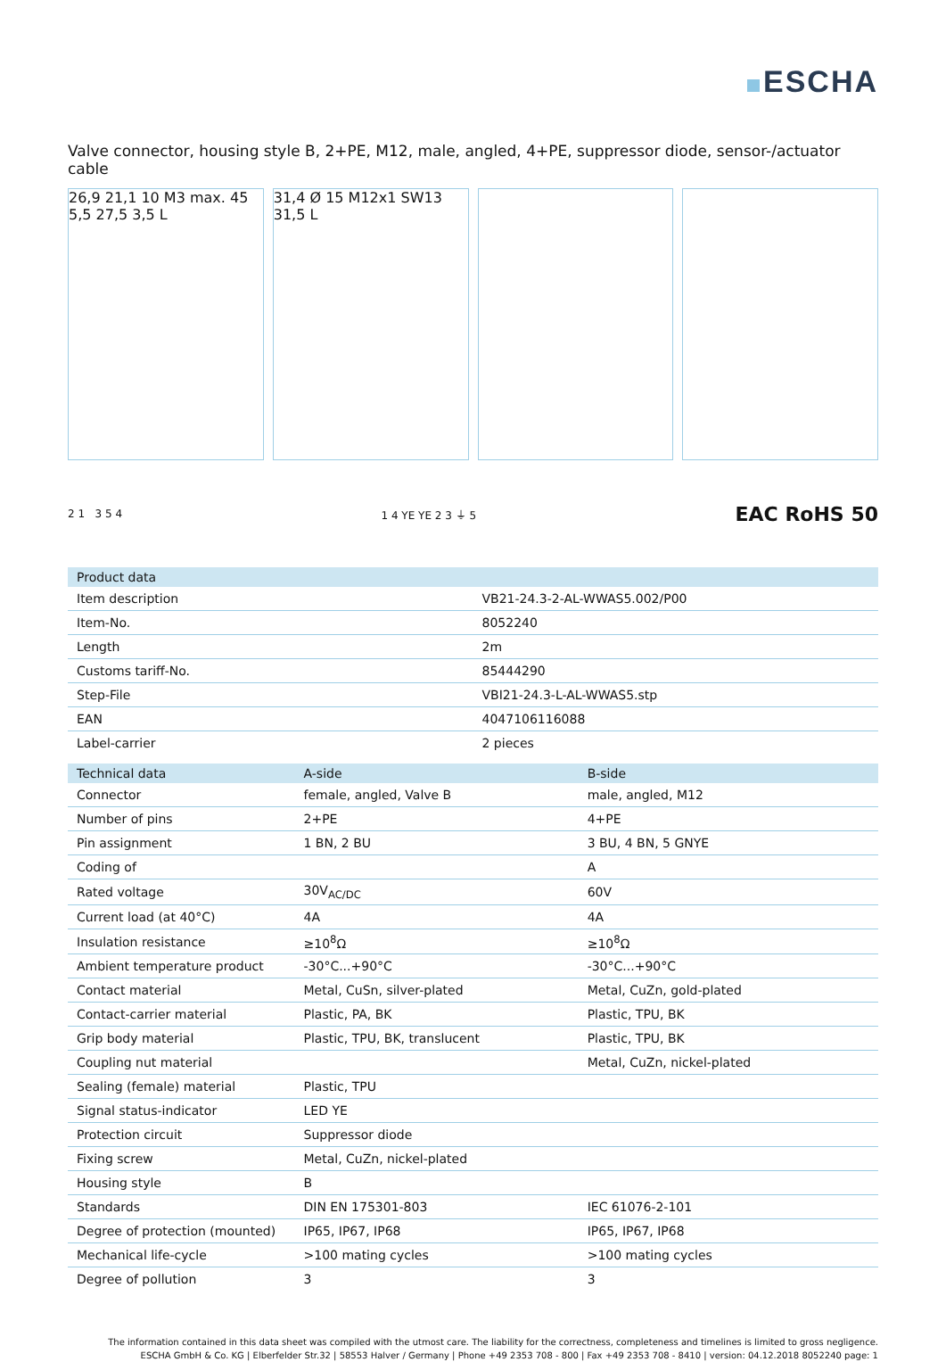ESCHA
Valve connector, housing style B, 2+PE, M12, male, angled, 4+PE, suppressor diode, sensor-/actuator cable
26,9 21,1 10 M3 max. 45 5,5 27,5 3,5 L
31,4 Ø 15 M12x1 SW13 31,5 L
2 1 3 5 4 1 4 YE YE 2 3 ⏚ 5
EAC RoHS 50
| Product data | |
| --- | --- |
| Item description | VB21-24.3-2-AL-WWAS5.002/P00 |
| Item-No. | 8052240 |
| Length | 2m |
| Customs tariff-No. | 85444290 |
| Step-File | VBI21-24.3-L-AL-WWAS5.stp |
| EAN | 4047106116088 |
| Label-carrier | 2 pieces |
| Technical data | A-side | B-side |
| --- | --- | --- |
| Connector | female, angled, Valve B | male, angled, M12 |
| Number of pins | 2+PE | 4+PE |
| Pin assignment | 1 BN, 2 BU | 3 BU, 4 BN, 5 GNYE |
| Coding of | | A |
| Rated voltage | 30V<sub>AC/DC</sub> | 60V |
| Current load (at 40°C) | 4A | 4A |
| Insulation resistance | ≥10<sup>8</sup>Ω | ≥10<sup>8</sup>Ω |
| Ambient temperature product | -30°C...+90°C | -30°C...+90°C |
| Contact material | Metal, CuSn, silver-plated | Metal, CuZn, gold-plated |
| Contact-carrier material | Plastic, PA, BK | Plastic, TPU, BK |
| Grip body material | Plastic, TPU, BK, translucent | Plastic, TPU, BK |
| Coupling nut material | | Metal, CuZn, nickel-plated |
| Sealing (female) material | Plastic, TPU | |
| Signal status-indicator | LED YE | |
| Protection circuit | Suppressor diode | |
| Fixing screw | Metal, CuZn, nickel-plated | |
| Housing style | B | |
| Standards | DIN EN 175301-803 | IEC 61076-2-101 |
| Degree of protection (mounted) | IP65, IP67, IP68 | IP65, IP67, IP68 |
| Mechanical life-cycle | >100 mating cycles | >100 mating cycles |
| Degree of pollution | 3 | 3 |
The information contained in this data sheet was compiled with the utmost care. The liability for the correctness, completeness and timelines is limited to gross negligence.
ESCHA GmbH & Co. KG | Elberfelder Str.32 | 58553 Halver / Germany | Phone +49 2353 708 - 800 | Fax +49 2353 708 - 8410 | version: 04.12.2018 8052240 page: 1